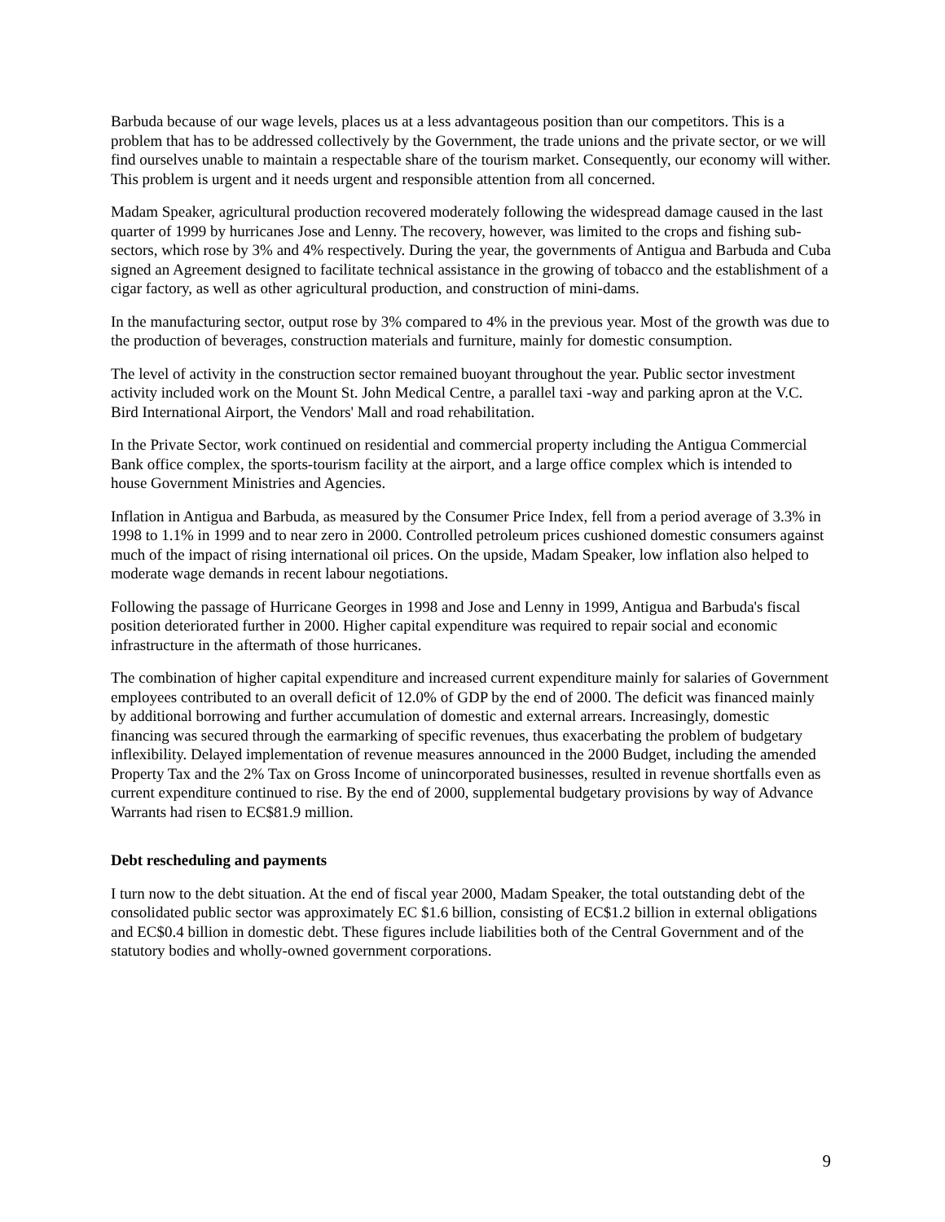Barbuda because of our wage levels, places us at a less advantageous position than our competitors. This is a problem that has to be addressed collectively by the Government, the trade unions and the private sector, or we will find ourselves unable to maintain a respectable share of the tourism market. Consequently, our economy will wither. This problem is urgent and it needs urgent and responsible attention from all concerned.
Madam Speaker, agricultural production recovered moderately following the widespread damage caused in the last quarter of 1999 by hurricanes Jose and Lenny. The recovery, however, was limited to the crops and fishing sub-sectors, which rose by 3% and 4% respectively. During the year, the governments of Antigua and Barbuda and Cuba signed an Agreement designed to facilitate technical assistance in the growing of tobacco and the establishment of a cigar factory, as well as other agricultural production, and construction of mini-dams.
In the manufacturing sector, output rose by 3% compared to 4% in the previous year. Most of the growth was due to the production of beverages, construction materials and furniture, mainly for domestic consumption.
The level of activity in the construction sector remained buoyant throughout the year. Public sector investment activity included work on the Mount St. John Medical Centre, a parallel taxi -way and parking apron at the V.C. Bird International Airport, the Vendors' Mall and road rehabilitation.
In the Private Sector, work continued on residential and commercial property including the Antigua Commercial Bank office complex, the sports-tourism facility at the airport, and a large office complex which is intended to house Government Ministries and Agencies.
Inflation in Antigua and Barbuda, as measured by the Consumer Price Index, fell from a period average of 3.3% in 1998 to 1.1% in 1999 and to near zero in 2000. Controlled petroleum prices cushioned domestic consumers against much of the impact of rising international oil prices. On the upside, Madam Speaker, low inflation also helped to moderate wage demands in recent labour negotiations.
Following the passage of Hurricane Georges in 1998 and Jose and Lenny in 1999, Antigua and Barbuda's fiscal position deteriorated further in 2000. Higher capital expenditure was required to repair social and economic infrastructure in the aftermath of those hurricanes.
The combination of higher capital expenditure and increased current expenditure mainly for salaries of Government employees contributed to an overall deficit of 12.0% of GDP by the end of 2000. The deficit was financed mainly by additional borrowing and further accumulation of domestic and external arrears. Increasingly, domestic financing was secured through the earmarking of specific revenues, thus exacerbating the problem of budgetary inflexibility. Delayed implementation of revenue measures announced in the 2000 Budget, including the amended Property Tax and the 2% Tax on Gross Income of unincorporated businesses, resulted in revenue shortfalls even as current expenditure continued to rise. By the end of 2000, supplemental budgetary provisions by way of Advance Warrants had risen to EC$81.9 million.
Debt rescheduling and payments
I turn now to the debt situation. At the end of fiscal year 2000, Madam Speaker, the total outstanding debt of the consolidated public sector was approximately EC $1.6 billion, consisting of EC$1.2 billion in external obligations and EC$0.4 billion in domestic debt. These figures include liabilities both of the Central Government and of the statutory bodies and wholly-owned government corporations.
9